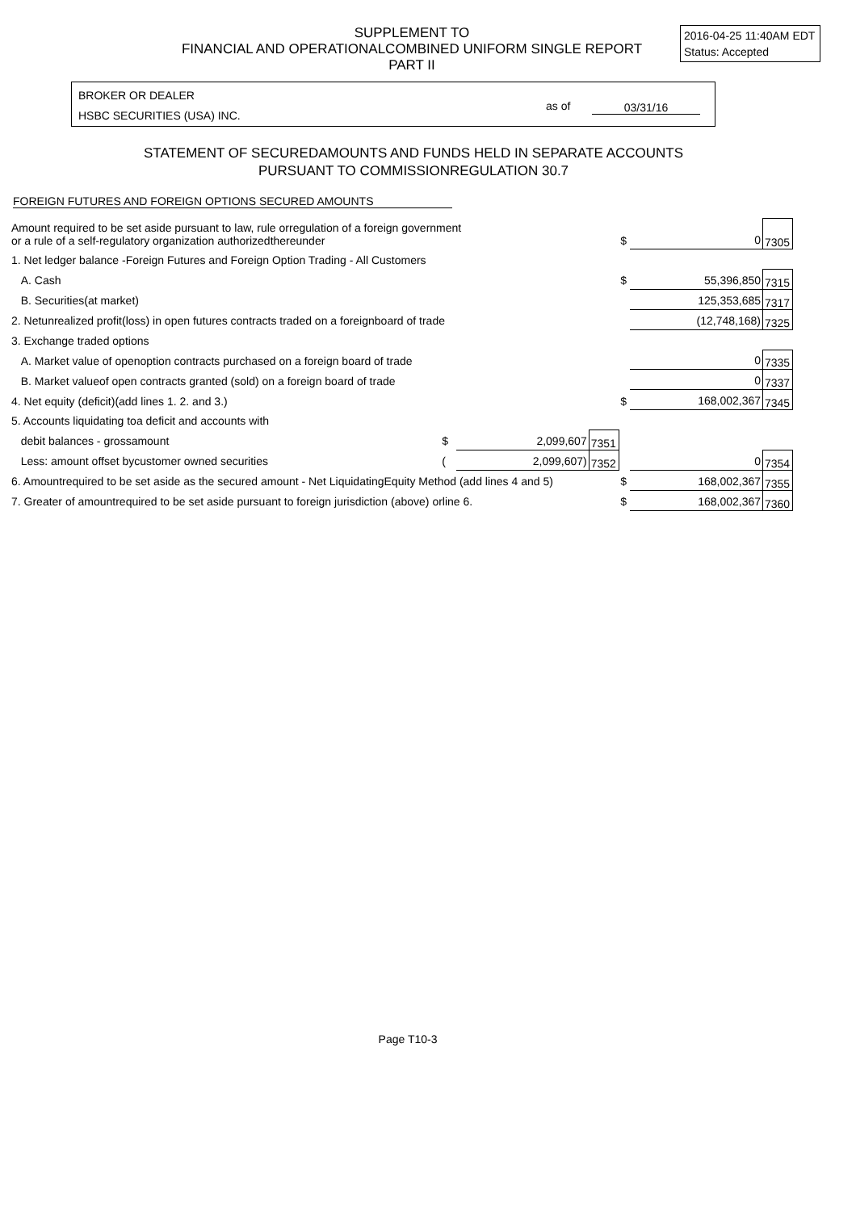SUPPLEMENT TO
FINANCIAL AND OPERATIONALCOMBINED UNIFORM SINGLE REPORT
PART II
2016-04-25 11:40AM EDT
Status: Accepted
BROKER OR DEALER
HSBC SECURITIES (USA) INC.
as of 03/31/16
STATEMENT OF SECUREDAMOUNTS AND FUNDS HELD IN SEPARATE ACCOUNTS
PURSUANT TO COMMISSIONREGULATION 30.7
FOREIGN FUTURES AND FOREIGN OPTIONS SECURED AMOUNTS
| Amount required to be set aside pursuant to law, rule orregulation of a foreign government or a rule of a self-regulatory organization authorizedthereunder | | | | $ | 0 | 7305 |
| 1. Net ledger balance -Foreign Futures and Foreign Option Trading - All Customers | | | | | | |
| A. Cash | | | | $ | 55,396,850 | 7315 |
| B. Securities(at market) | | | | | 125,353,685 | 7317 |
| 2. Netunrealized profit(loss) in open futures contracts traded on a foreignboard of trade | | | | | (12,748,168) | 7325 |
| 3. Exchange traded options | | | | | | |
| A. Market value of openoption contracts purchased on a foreign board of trade | | | | | 0 | 7335 |
| B. Market valueof open contracts granted (sold) on a foreign board of trade | | | | | 0 | 7337 |
| 4. Net equity (deficit)(add lines 1. 2. and 3.) | | | | $ | 168,002,367 | 7345 |
| 5. Accounts liquidating toa deficit and accounts with | | | | | | |
| debit balances - grossamount | $ | 2,099,607 | 7351 | | | |
| Less: amount offset bycustomer owned securities | ( | 2,099,607) | 7352 | | 0 | 7354 |
| 6. Amountrequired to be set aside as the secured amount - Net LiquidatingEquity Method (add lines 4 and 5) | | | | $ | 168,002,367 | 7355 |
| 7. Greater of amountrequired to be set aside pursuant to foreign jurisdiction (above) orline 6. | | | | $ | 168,002,367 | 7360 |
Page T10-3